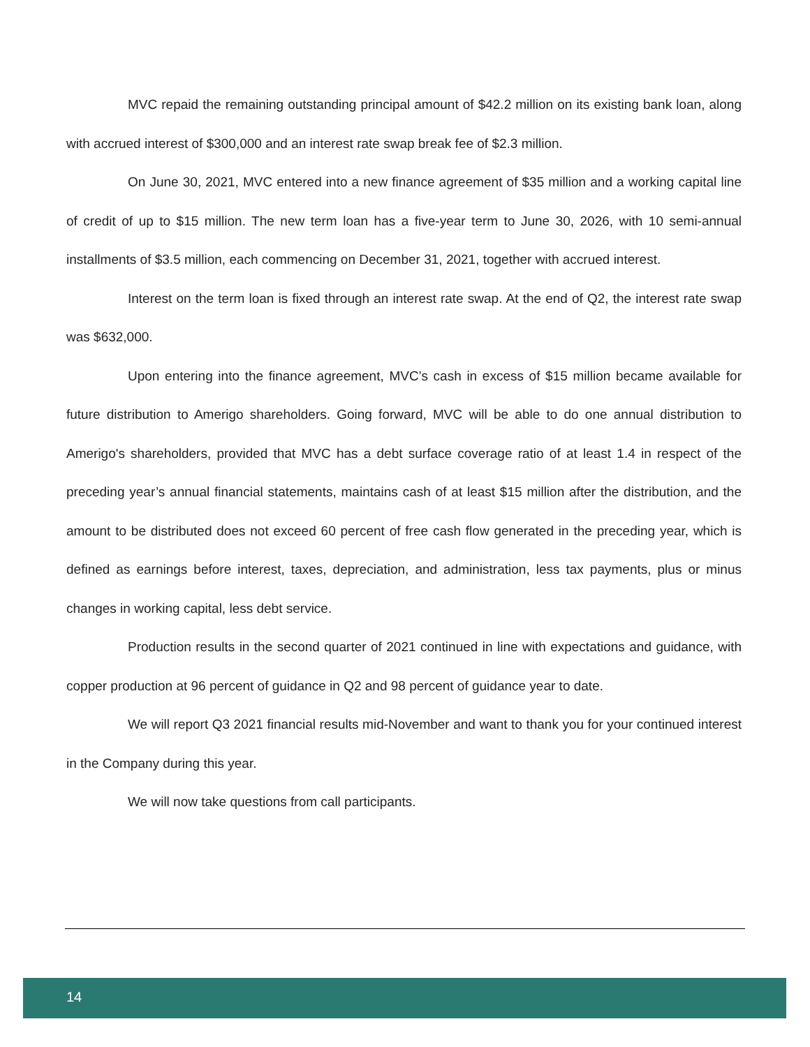MVC repaid the remaining outstanding principal amount of $42.2 million on its existing bank loan, along with accrued interest of $300,000 and an interest rate swap break fee of $2.3 million.
On June 30, 2021, MVC entered into a new finance agreement of $35 million and a working capital line of credit of up to $15 million. The new term loan has a five-year term to June 30, 2026, with 10 semi-annual installments of $3.5 million, each commencing on December 31, 2021, together with accrued interest.
Interest on the term loan is fixed through an interest rate swap. At the end of Q2, the interest rate swap was $632,000.
Upon entering into the finance agreement, MVC’s cash in excess of $15 million became available for future distribution to Amerigo shareholders. Going forward, MVC will be able to do one annual distribution to Amerigo's shareholders, provided that MVC has a debt surface coverage ratio of at least 1.4 in respect of the preceding year’s annual financial statements, maintains cash of at least $15 million after the distribution, and the amount to be distributed does not exceed 60 percent of free cash flow generated in the preceding year, which is defined as earnings before interest, taxes, depreciation, and administration, less tax payments, plus or minus changes in working capital, less debt service.
Production results in the second quarter of 2021 continued in line with expectations and guidance, with copper production at 96 percent of guidance in Q2 and 98 percent of guidance year to date.
We will report Q3 2021 financial results mid-November and want to thank you for your continued interest in the Company during this year.
We will now take questions from call participants.
14